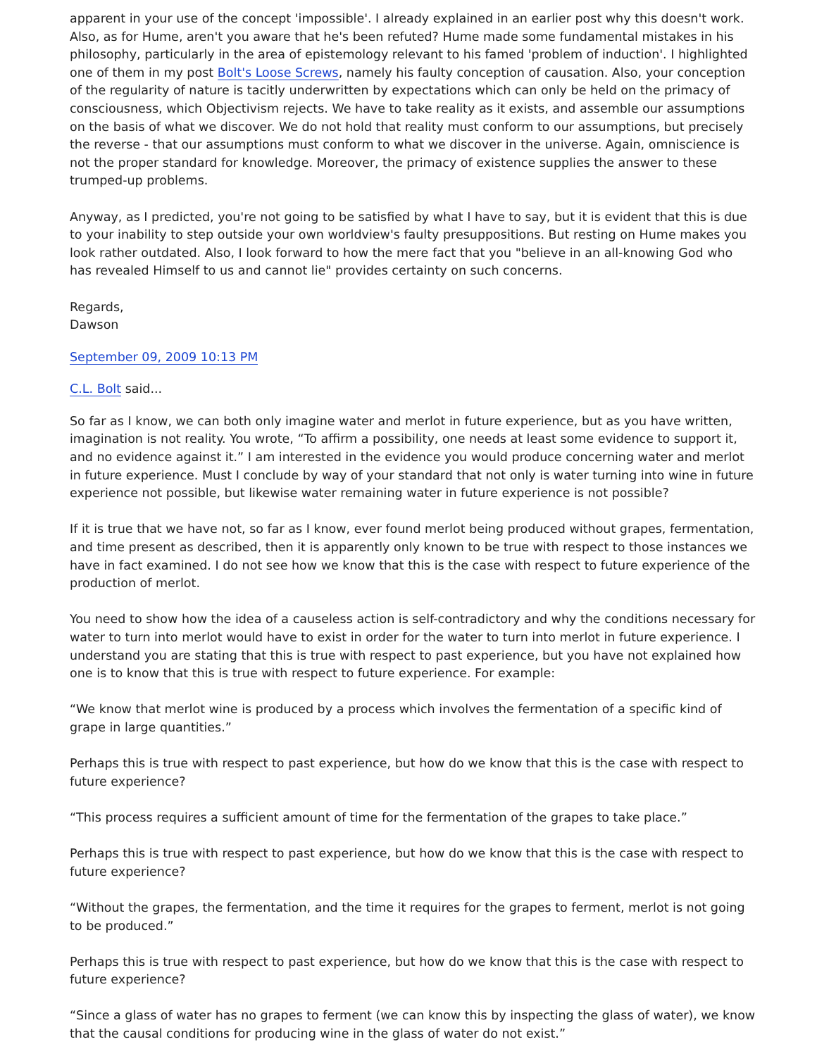apparent in your use of the concept 'impossible'. I already explained in an earlier post why this doesn't work. Also, as for Hume, aren't you aware that he's been refuted? Hume made some fundamental mistakes in his philosophy, particularly in the area of epistemology relevant to his famed 'problem of induction'. I highlighted one of them in my post Bolt's Loose Screws, namely his faulty conception of causation. Also, your conception of the regularity of nature is tacitly underwritten by expectations which can only be held on the primacy of consciousness, which Objectivism rejects. We have to take reality as it exists, and assemble our assumptions on the basis of what we discover. We do not hold that reality must conform to our assumptions, but precisely the reverse - that our assumptions must conform to what we discover in the universe. Again, omniscience is not the proper standard for knowledge. Moreover, the primacy of existence supplies the answer to these trumped-up problems.
Anyway, as I predicted, you're not going to be satisfied by what I have to say, but it is evident that this is due to your inability to step outside your own worldview's faulty presuppositions. But resting on Hume makes you look rather outdated. Also, I look forward to how the mere fact that you "believe in an all-knowing God who has revealed Himself to us and cannot lie" provides certainty on such concerns.
Regards,
Dawson
September 09, 2009 10:13 PM
C.L. Bolt said...
So far as I know, we can both only imagine water and merlot in future experience, but as you have written, imagination is not reality. You wrote, “To affirm a possibility, one needs at least some evidence to support it, and no evidence against it.” I am interested in the evidence you would produce concerning water and merlot in future experience. Must I conclude by way of your standard that not only is water turning into wine in future experience not possible, but likewise water remaining water in future experience is not possible?
If it is true that we have not, so far as I know, ever found merlot being produced without grapes, fermentation, and time present as described, then it is apparently only known to be true with respect to those instances we have in fact examined. I do not see how we know that this is the case with respect to future experience of the production of merlot.
You need to show how the idea of a causeless action is self-contradictory and why the conditions necessary for water to turn into merlot would have to exist in order for the water to turn into merlot in future experience. I understand you are stating that this is true with respect to past experience, but you have not explained how one is to know that this is true with respect to future experience. For example:
“We know that merlot wine is produced by a process which involves the fermentation of a specific kind of grape in large quantities.”
Perhaps this is true with respect to past experience, but how do we know that this is the case with respect to future experience?
“This process requires a sufficient amount of time for the fermentation of the grapes to take place.”
Perhaps this is true with respect to past experience, but how do we know that this is the case with respect to future experience?
“Without the grapes, the fermentation, and the time it requires for the grapes to ferment, merlot is not going to be produced.”
Perhaps this is true with respect to past experience, but how do we know that this is the case with respect to future experience?
“Since a glass of water has no grapes to ferment (we can know this by inspecting the glass of water), we know that the causal conditions for producing wine in the glass of water do not exist.”